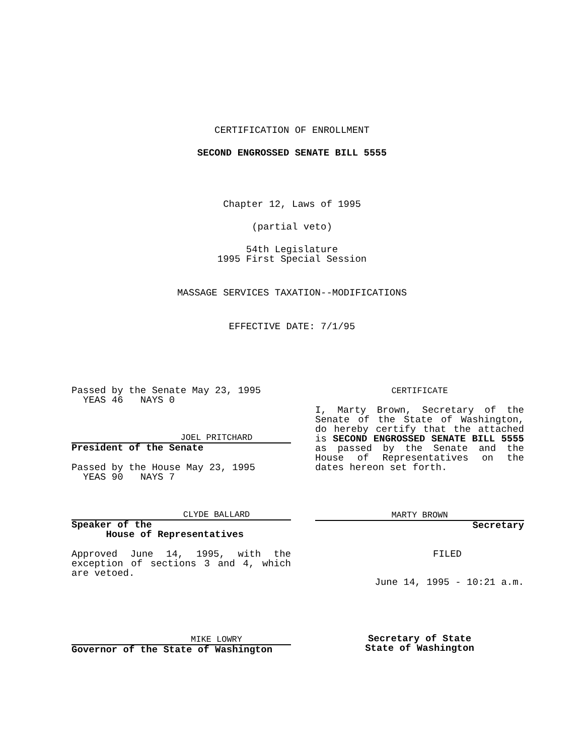CERTIFICATION OF ENROLLMENT
SECOND ENGROSSED SENATE BILL 5555
Chapter 12, Laws of 1995
(partial veto)
54th Legislature
1995 First Special Session
MASSAGE SERVICES TAXATION--MODIFICATIONS
EFFECTIVE DATE: 7/1/95
Passed by the Senate May 23, 1995
YEAS 46 NAYS 0
JOEL PRITCHARD
President of the Senate
Passed by the House May 23, 1995
YEAS 90 NAYS 7
CLYDE BALLARD
Speaker of the
House of Representatives
Approved June 14, 1995, with the exception of sections 3 and 4, which are vetoed.
MIKE LOWRY
Governor of the State of Washington
CERTIFICATE
I, Marty Brown, Secretary of the Senate of the State of Washington, do hereby certify that the attached is SECOND ENGROSSED SENATE BILL 5555 as passed by the Senate and the House of Representatives on the dates hereon set forth.
MARTY BROWN
Secretary
FILED
June 14, 1995 - 10:21 a.m.
Secretary of State
State of Washington